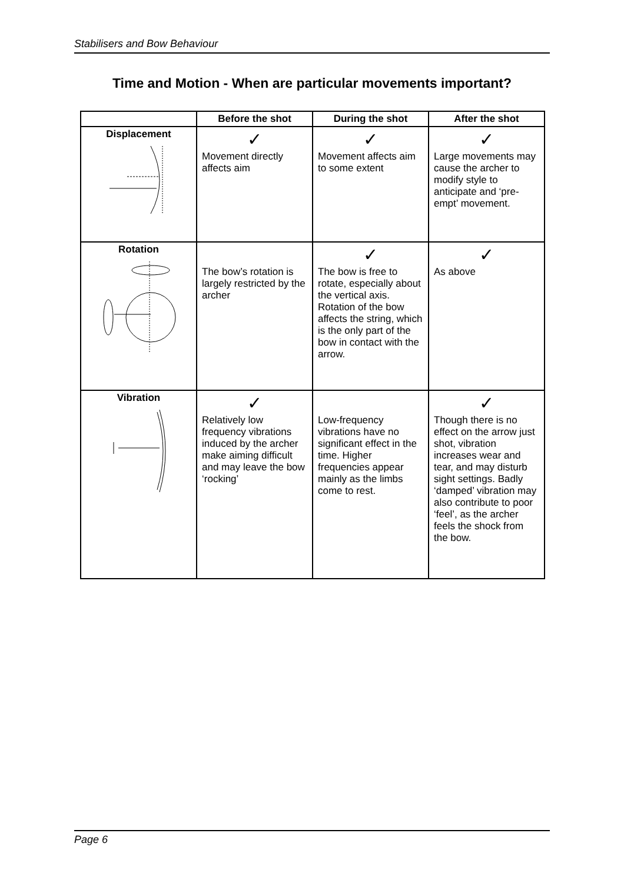Stabilisers and Bow Behaviour
Time and Motion - When are particular movements important?
| | Before the shot | During the shot | After the shot |
| --- | --- | --- | --- |
| Displacement | ✓ Movement directly affects aim | ✓ Movement affects aim to some extent | ✓ Large movements may cause the archer to modify style to anticipate and ‘pre-empt’ movement. |
| Rotation | The bow’s rotation is largely restricted by the archer | ✓ The bow is free to rotate, especially about the vertical axis. Rotation of the bow affects the string, which is the only part of the bow in contact with the arrow. | ✓ As above |
| Vibration | ✓ Relatively low frequency vibrations induced by the archer make aiming difficult and may leave the bow ‘rocking’ | Low-frequency vibrations have no significant effect in the time. Higher frequencies appear mainly as the limbs come to rest. | ✓ Though there is no effect on the arrow just shot, vibration increases wear and tear, and may disturb sight settings. Badly ‘damped’ vibration may also contribute to poor ‘feel’, as the archer feels the shock from the bow. |
Page 6